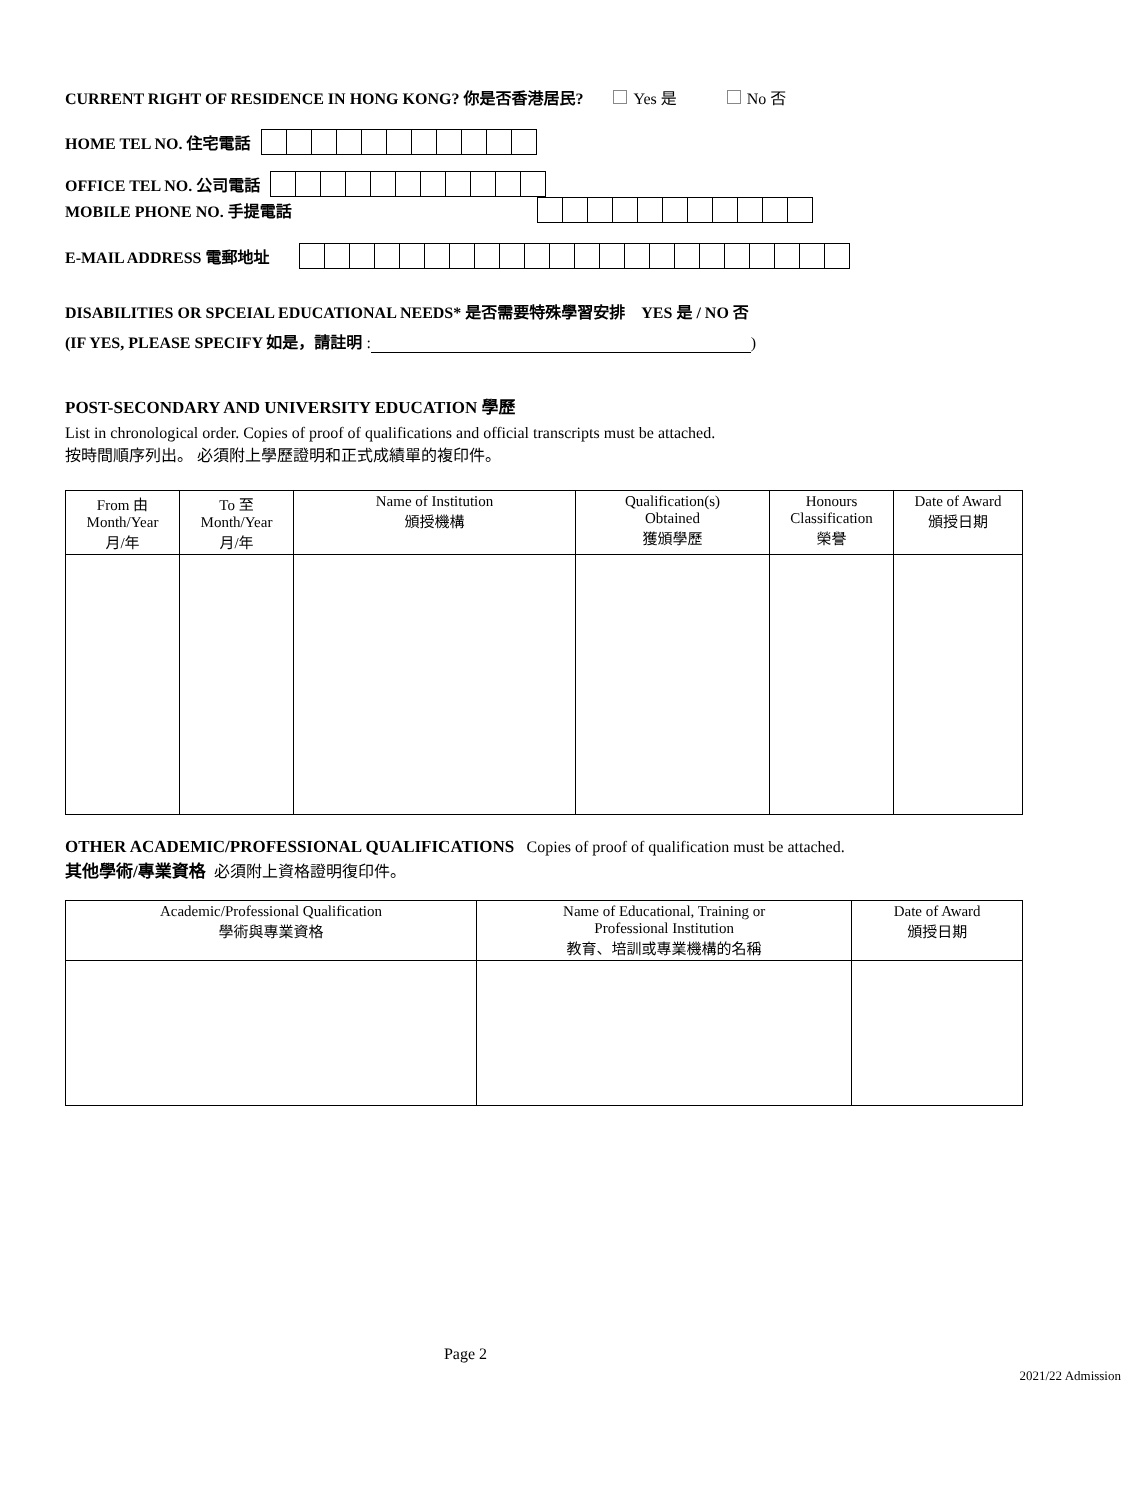CURRENT RIGHT OF RESIDENCE IN HONG KONG? 你是否香港居民? Yes 是 No 否
HOME TEL NO. 住宅電話
OFFICE TEL NO. 公司電話
MOBILE PHONE NO. 手提電話
E-MAIL ADDRESS 電郵地址
DISABILITIES OR SPCEIAL EDUCATIONAL NEEDS* 是否需要特殊學習安排 YES 是 / NO 否
(IF YES, PLEASE SPECIFY 如是，請註明 : )
POST-SECONDARY AND UNIVERSITY EDUCATION 學歷
List in chronological order. Copies of proof of qualifications and official transcripts must be attached.
按時間順序列出。 必須附上學歷證明和正式成績單的複印件。
| From 由 Month/Year 月/年 | To 至 Month/Year 月/年 | Name of Institution 頒授機構 | Qualification(s) Obtained 獲頒學歷 | Honours Classification 榮譽 | Date of Award 頒授日期 |
| --- | --- | --- | --- | --- | --- |
OTHER ACADEMIC/PROFESSIONAL QUALIFICATIONS Copies of proof of qualification must be attached.
其他學術/專業資格 必須附上資格證明復印件。
| Academic/Professional Qualification 學術與專業資格 | Name of Educational, Training or Professional Institution 教育、培訓或專業機構的名稱 | Date of Award 頒授日期 |
| --- | --- | --- |
Page 2
2021/22 Admission